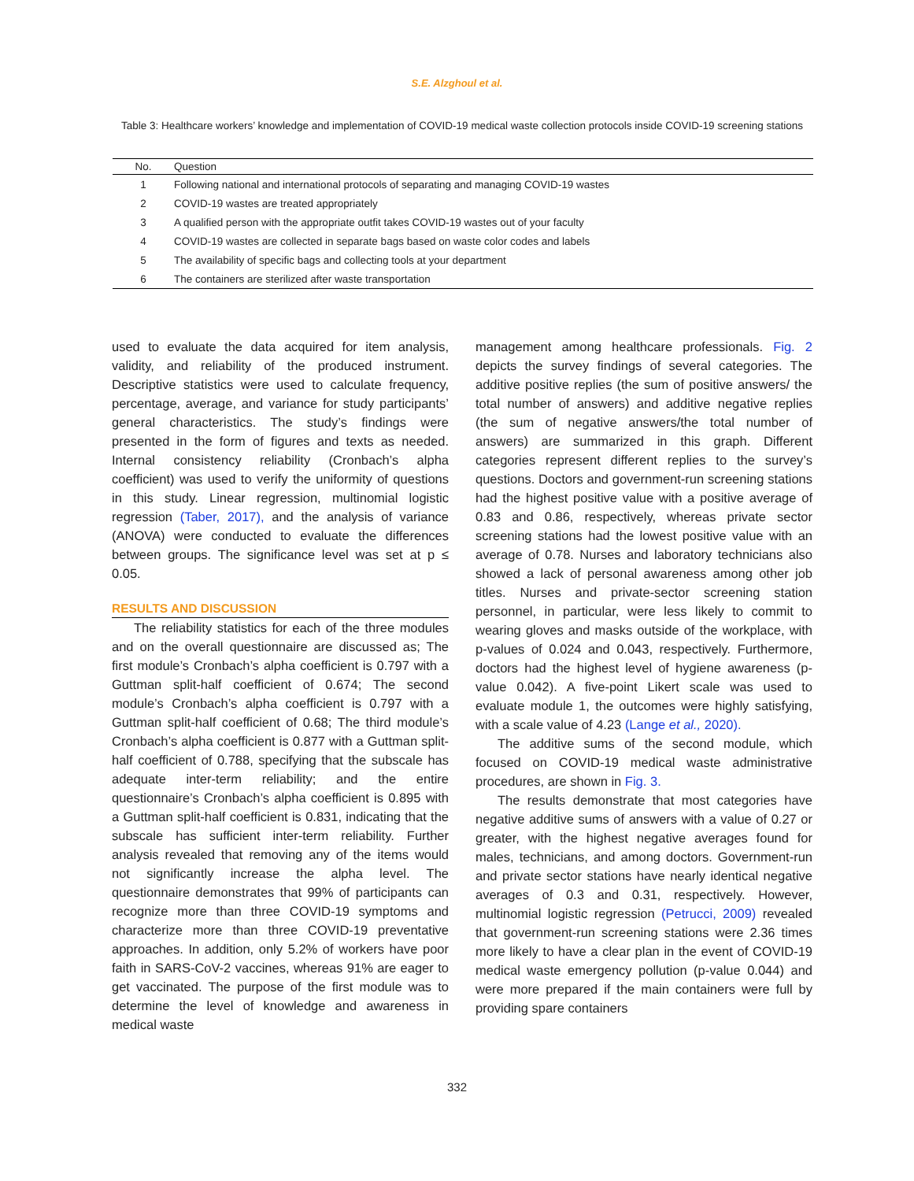S.E. Alzghoul et al.
Table 3: Healthcare workers’ knowledge and implementation of COVID-19 medical waste collection protocols inside COVID-19 screening stations
| No. | Question |
| --- | --- |
| 1 | Following national and international protocols of separating and managing COVID-19 wastes |
| 2 | COVID-19 wastes are treated appropriately |
| 3 | A qualified person with the appropriate outfit takes COVID-19 wastes out of your faculty |
| 4 | COVID-19 wastes are collected in separate bags based on waste color codes and labels |
| 5 | The availability of specific bags and collecting tools at your department |
| 6 | The containers are sterilized after waste transportation |
used to evaluate the data acquired for item analysis, validity, and reliability of the produced instrument. Descriptive statistics were used to calculate frequency, percentage, average, and variance for study participants’ general characteristics. The study’s findings were presented in the form of figures and texts as needed. Internal consistency reliability (Cronbach’s alpha coefficient) was used to verify the uniformity of questions in this study. Linear regression, multinomial logistic regression (Taber, 2017), and the analysis of variance (ANOVA) were conducted to evaluate the differences between groups. The significance level was set at p ≤ 0.05.
RESULTS AND DISCUSSION
The reliability statistics for each of the three modules and on the overall questionnaire are discussed as; The first module’s Cronbach’s alpha coefficient is 0.797 with a Guttman split-half coefficient of 0.674; The second module’s Cronbach’s alpha coefficient is 0.797 with a Guttman split-half coefficient of 0.68; The third module’s Cronbach’s alpha coefficient is 0.877 with a Guttman split-half coefficient of 0.788, specifying that the subscale has adequate inter-term reliability; and the entire questionnaire’s Cronbach’s alpha coefficient is 0.895 with a Guttman split-half coefficient is 0.831, indicating that the subscale has sufficient inter-term reliability. Further analysis revealed that removing any of the items would not significantly increase the alpha level. The questionnaire demonstrates that 99% of participants can recognize more than three COVID-19 symptoms and characterize more than three COVID-19 preventative approaches. In addition, only 5.2% of workers have poor faith in SARS-CoV-2 vaccines, whereas 91% are eager to get vaccinated. The purpose of the first module was to determine the level of knowledge and awareness in medical waste
management among healthcare professionals. Fig. 2 depicts the survey findings of several categories. The additive positive replies (the sum of positive answers/ the total number of answers) and additive negative replies (the sum of negative answers/the total number of answers) are summarized in this graph. Different categories represent different replies to the survey’s questions. Doctors and government-run screening stations had the highest positive value with a positive average of 0.83 and 0.86, respectively, whereas private sector screening stations had the lowest positive value with an average of 0.78. Nurses and laboratory technicians also showed a lack of personal awareness among other job titles. Nurses and private-sector screening station personnel, in particular, were less likely to commit to wearing gloves and masks outside of the workplace, with p-values of 0.024 and 0.043, respectively. Furthermore, doctors had the highest level of hygiene awareness (p-value 0.042). A five-point Likert scale was used to evaluate module 1, the outcomes were highly satisfying, with a scale value of 4.23 (Lange et al., 2020).
The additive sums of the second module, which focused on COVID-19 medical waste administrative procedures, are shown in Fig. 3.
The results demonstrate that most categories have negative additive sums of answers with a value of 0.27 or greater, with the highest negative averages found for males, technicians, and among doctors. Government-run and private sector stations have nearly identical negative averages of 0.3 and 0.31, respectively. However, multinomial logistic regression (Petrucci, 2009) revealed that government-run screening stations were 2.36 times more likely to have a clear plan in the event of COVID-19 medical waste emergency pollution (p-value 0.044) and were more prepared if the main containers were full by providing spare containers
332